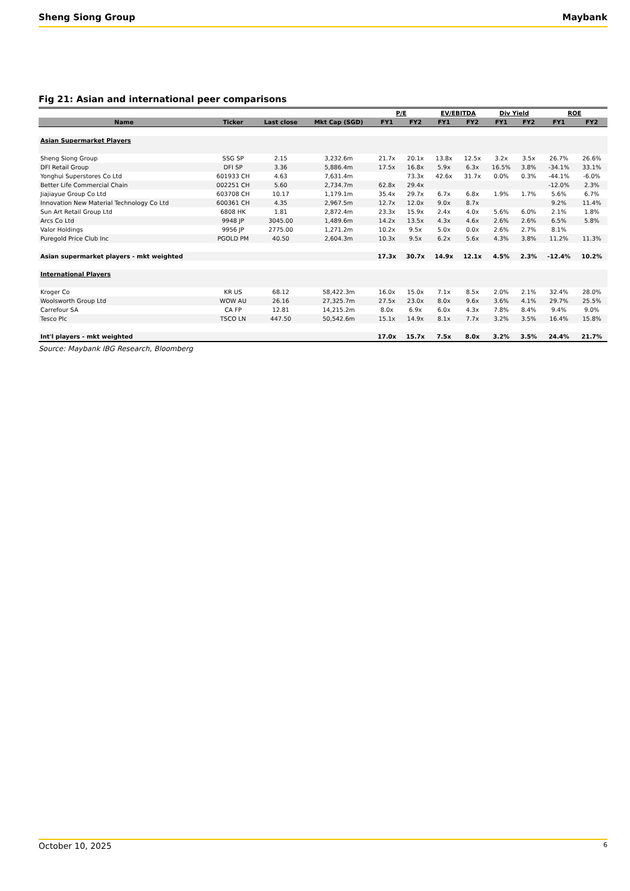Sheng Siong Group Maybank
Fig 21: Asian and international peer comparisons
| | | | | P/E | | EV/EBITDA | | Div Yield | | ROE | |
| Name | Ticker | Last close | Mkt Cap (SGD) | FY1 | FY2 | FY1 | FY2 | FY1 | FY2 | FY1 | FY2 |
| Asian Supermarket Players | | | | | | | | | | | |
| Sheng Siong Group | SSG SP | 2.15 | 3,232.6m | 21.7x | 20.1x | 13.8x | 12.5x | 3.2x | 3.5x | 26.7% | 26.6% |
| DFI Retail Group | DFI SP | 3.36 | 5,886.4m | 17.5x | 16.8x | 5.9x | 6.3x | 16.5% | 3.8% | -34.1% | 33.1% |
| Yonghui Superstores Co Ltd | 601933 CH | 4.63 | 7,631.4m | | 73.3x | 42.6x | 31.7x | 0.0% | 0.3% | -44.1% | -6.0% |
| Better Life Commercial Chain | 002251 CH | 5.60 | 2,734.7m | 62.8x | 29.4x | | | | | -12.0% | 2.3% |
| Jiajiayue Group Co Ltd | 603708 CH | 10.17 | 1,179.1m | 35.4x | 29.7x | 6.7x | 6.8x | 1.9% | 1.7% | 5.6% | 6.7% |
| Innovation New Material Technology Co Ltd | 600361 CH | 4.35 | 2,967.5m | 12.7x | 12.0x | 9.0x | 8.7x | | | 9.2% | 11.4% |
| Sun Art Retail Group Ltd | 6808 HK | 1.81 | 2,872.4m | 23.3x | 15.9x | 2.4x | 4.0x | 5.6% | 6.0% | 2.1% | 1.8% |
| Arcs Co Ltd | 9948 JP | 3045.00 | 1,489.6m | 14.2x | 13.5x | 4.3x | 4.6x | 2.6% | 2.6% | 6.5% | 5.8% |
| Valor Holdings | 9956 JP | 2775.00 | 1,271.2m | 10.2x | 9.5x | 5.0x | 0.0x | 2.6% | 2.7% | 8.1% | |
| Puregold Price Club Inc | PGOLD PM | 40.50 | 2,604.3m | 10.3x | 9.5x | 6.2x | 5.6x | 4.3% | 3.8% | 11.2% | 11.3% |
| Asian supermarket players - mkt weighted | | | | 17.3x | 30.7x | 14.9x | 12.1x | 4.5% | 2.3% | -12.4% | 10.2% |
| International Players | | | | | | | | | | | |
| Kroger Co | KR US | 68.12 | 58,422.3m | 16.0x | 15.0x | 7.1x | 8.5x | 2.0% | 2.1% | 32.4% | 28.0% |
| Woolsworth Group Ltd | WOW AU | 26.16 | 27,325.7m | 27.5x | 23.0x | 8.0x | 9.6x | 3.6% | 4.1% | 29.7% | 25.5% |
| Carrefour SA | CA FP | 12.81 | 14,215.2m | 8.0x | 6.9x | 6.0x | 4.3x | 7.8% | 8.4% | 9.4% | 9.0% |
| Tesco Plc | TSCO LN | 447.50 | 50,542.6m | 15.1x | 14.9x | 8.1x | 7.7x | 3.2% | 3.5% | 16.4% | 15.8% |
| Int'l players - mkt weighted | | | | 17.0x | 15.7x | 7.5x | 8.0x | 3.2% | 3.5% | 24.4% | 21.7% |
Source: Maybank IBG Research, Bloomberg
October 10, 2025 6